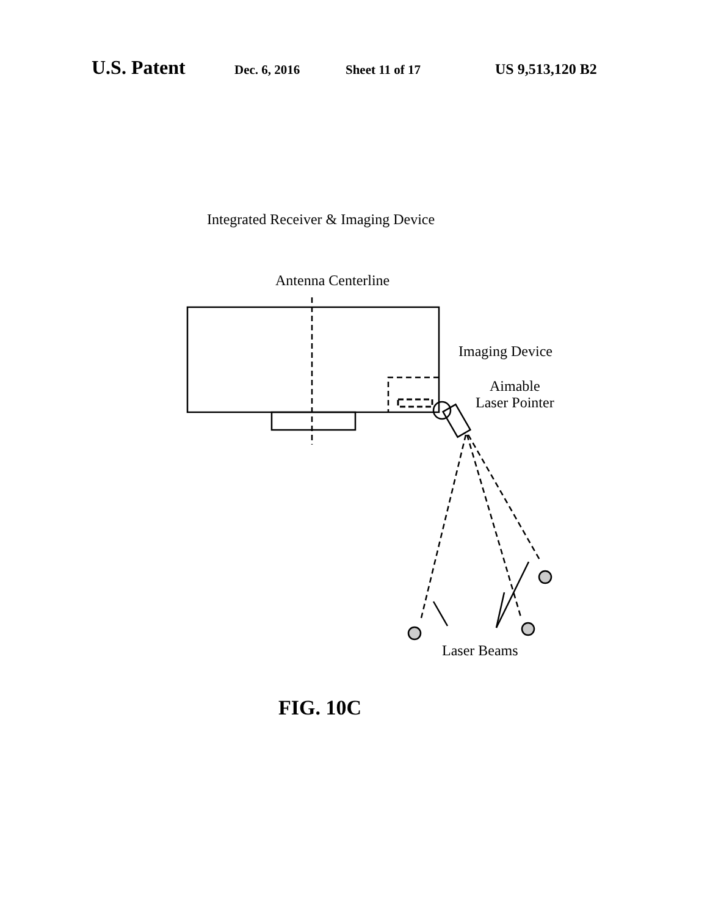U.S. Patent Dec. 6, 2016 Sheet 11 of 17 US 9,513,120 B2
Integrated Receiver & Imaging Device
Antenna Centerline
Imaging Device
Aimable
Laser Pointer
Laser Beams
FIG. 10C